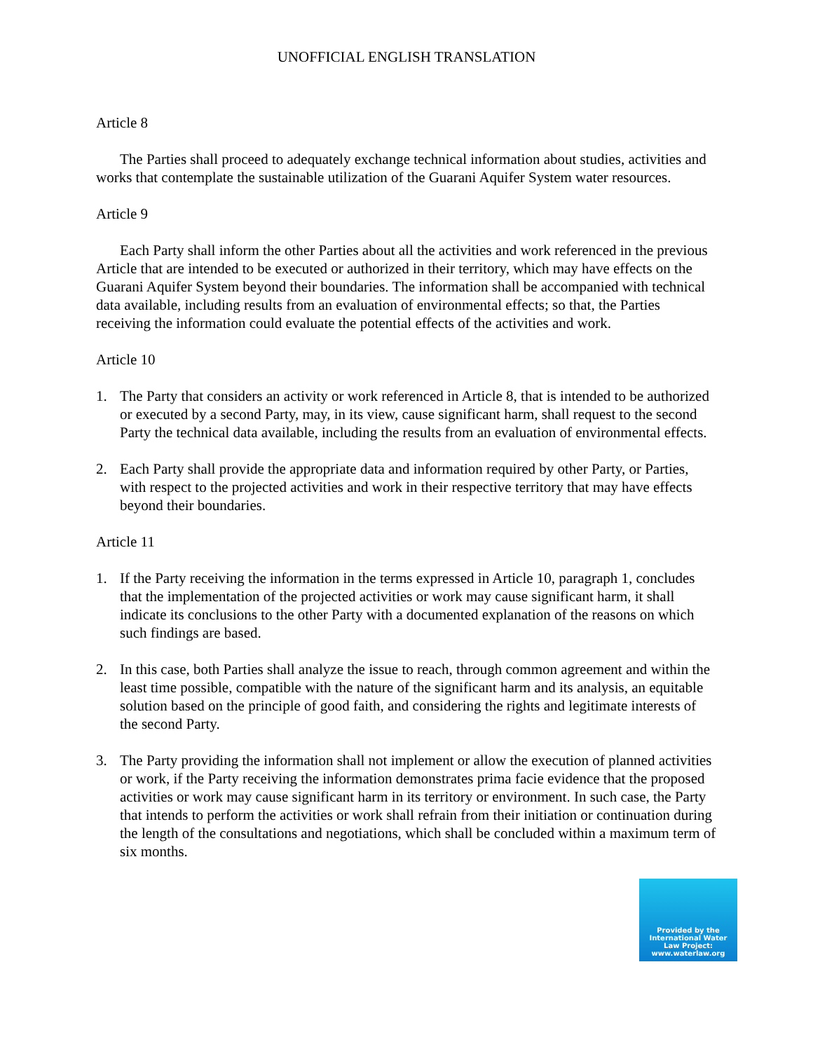UNOFFICIAL ENGLISH TRANSLATION
Article 8
The Parties shall proceed to adequately exchange technical information about studies, activities and works that contemplate the sustainable utilization of the Guarani Aquifer System water resources.
Article 9
Each Party shall inform the other Parties about all the activities and work referenced in the previous Article that are intended to be executed or authorized in their territory, which may have effects on the Guarani Aquifer System beyond their boundaries. The information shall be accompanied with technical data available, including results from an evaluation of environmental effects; so that, the Parties receiving the information could evaluate the potential effects of the activities and work.
Article 10
1. The Party that considers an activity or work referenced in Article 8, that is intended to be authorized or executed by a second Party, may, in its view, cause significant harm, shall request to the second Party the technical data available, including the results from an evaluation of environmental effects.
2. Each Party shall provide the appropriate data and information required by other Party, or Parties, with respect to the projected activities and work in their respective territory that may have effects beyond their boundaries.
Article 11
1. If the Party receiving the information in the terms expressed in Article 10, paragraph 1, concludes that the implementation of the projected activities or work may cause significant harm, it shall indicate its conclusions to the other Party with a documented explanation of the reasons on which such findings are based.
2. In this case, both Parties shall analyze the issue to reach, through common agreement and within the least time possible, compatible with the nature of the significant harm and its analysis, an equitable solution based on the principle of good faith, and considering the rights and legitimate interests of the second Party.
3. The Party providing the information shall not implement or allow the execution of planned activities or work, if the Party receiving the information demonstrates prima facie evidence that the proposed activities or work may cause significant harm in its territory or environment. In such case, the Party that intends to perform the activities or work shall refrain from their initiation or continuation during the length of the consultations and negotiations, which shall be concluded within a maximum term of six months.
Provided by the
International Water
Law Project:
www.waterlaw.org